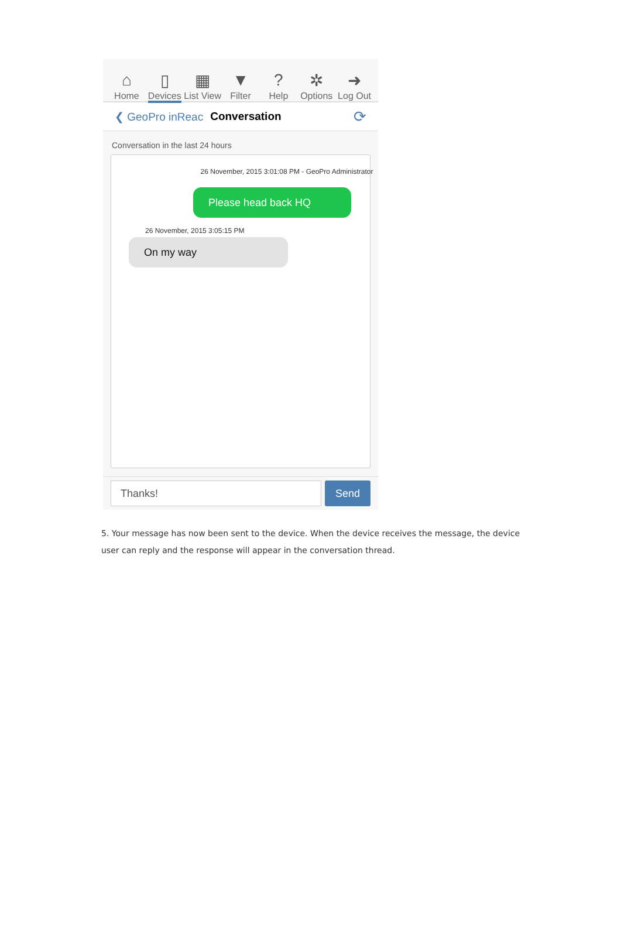⌂
Home
▯
Devices
▦
List View
▼
Filter
?
Help
✲
Options
➜
Log Out
❮ GeoPro inReac Conversation ⟳
Conversation in the last 24 hours
26 November, 2015 3:01:08 PM - GeoPro Administrator
Please head back HQ
26 November, 2015 3:05:15 PM
On my way
Thanks!
Send
5. Your message has now been sent to the device. When the device receives the message, the device user can reply and the response will appear in the conversation thread.